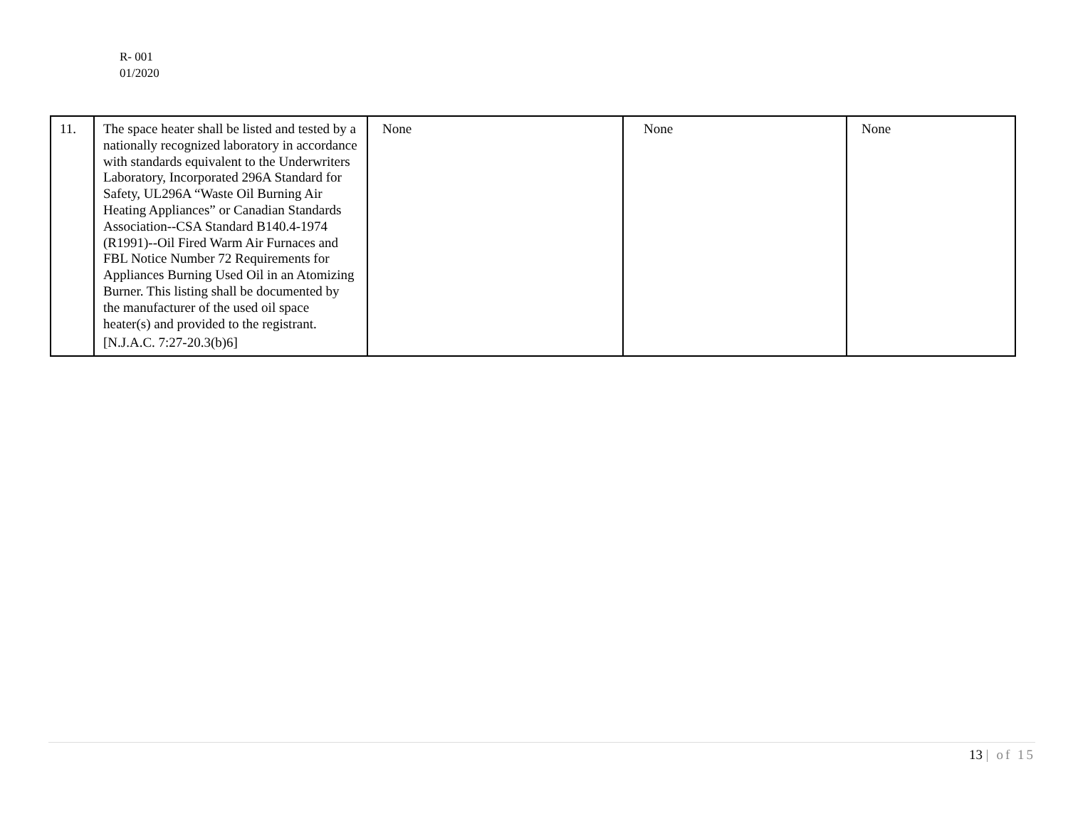R- 001
01/2020
| 11. | The space heater shall be listed and tested by a nationally recognized laboratory in accordance with standards equivalent to the Underwriters Laboratory, Incorporated 296A Standard for Safety, UL296A “Waste Oil Burning Air Heating Appliances” or Canadian Standards Association--CSA Standard B140.4-1974 (R1991)--Oil Fired Warm Air Furnaces and FBL Notice Number 72 Requirements for Appliances Burning Used Oil in an Atomizing Burner. This listing shall be documented by the manufacturer of the used oil space heater(s) and provided to the registrant. [N.J.A.C. 7:27-20.3(b)6] | None | None | None |
13 | of 15